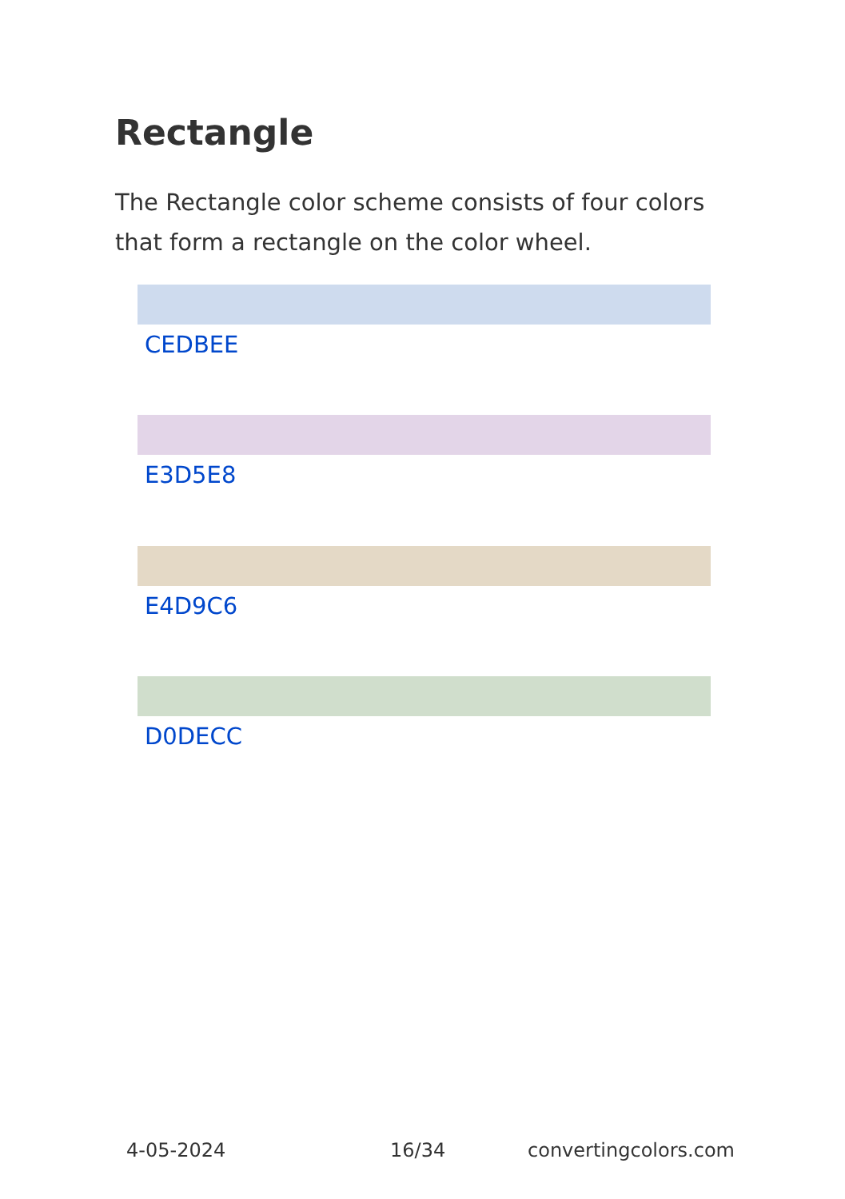Rectangle
The Rectangle color scheme consists of four colors that form a rectangle on the color wheel.
CEDBEE
E3D5E8
E4D9C6
D0DECC
4-05-2024 16/34 convertingcolors.com